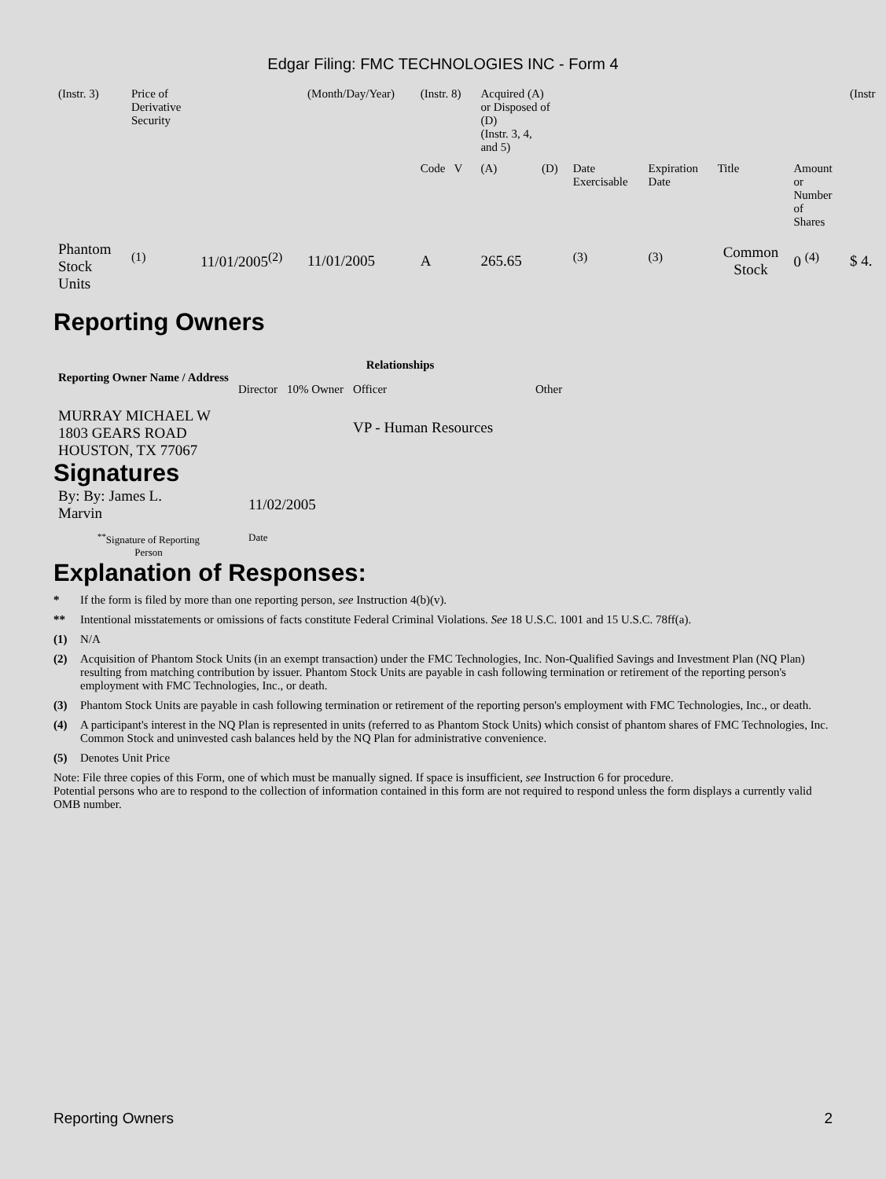Edgar Filing: FMC TECHNOLOGIES INC - Form 4
| (Instr. 3) | Price of Derivative Security | | (Month/Day/Year) | (Instr. 8) | Acquired (A) or Disposed of (D) (Instr. 3, 4, and 5) | | | | | | (Instr |
| | | | | Code V | (A) | (D) | Date Exercisable | Expiration Date | Title | Amount or Number of Shares | |
| Phantom Stock Units | <sup>(1)</sup> | 11/01/2005<sup>(2)</sup> | 11/01/2005 | A | 265.65 | | <sup>(3)</sup> | <sup>(3)</sup> | Common Stock | 0 <sup>(4)</sup> | $ 4. |
Reporting Owners
| Reporting Owner Name / Address | Relationships | | | |
| --- | --- | --- | --- | --- |
| | Director | 10% Owner | Officer | Other |
| MURRAY MICHAEL W 1803 GEARS ROAD HOUSTON, TX 77067 | | | VP - Human Resources | |
Signatures
| By: By: James L. Marvin | 11/02/2005 |
| <sup>**</sup> Signature of Reporting Person | Date |
Explanation of Responses:
* If the form is filed by more than one reporting person, see Instruction 4(b)(v).
** Intentional misstatements or omissions of facts constitute Federal Criminal Violations. See 18 U.S.C. 1001 and 15 U.S.C. 78ff(a).
(1) N/A
(2) Acquisition of Phantom Stock Units (in an exempt transaction) under the FMC Technologies, Inc. Non-Qualified Savings and Investment Plan (NQ Plan) resulting from matching contribution by issuer. Phantom Stock Units are payable in cash following termination or retirement of the reporting person's employment with FMC Technologies, Inc., or death.
(3) Phantom Stock Units are payable in cash following termination or retirement of the reporting person's employment with FMC Technologies, Inc., or death.
(4) A participant's interest in the NQ Plan is represented in units (referred to as Phantom Stock Units) which consist of phantom shares of FMC Technologies, Inc. Common Stock and uninvested cash balances held by the NQ Plan for administrative convenience.
(5) Denotes Unit Price
Note: File three copies of this Form, one of which must be manually signed. If space is insufficient, see Instruction 6 for procedure.
Potential persons who are to respond to the collection of information contained in this form are not required to respond unless the form displays a currently valid OMB number.
Reporting Owners 2